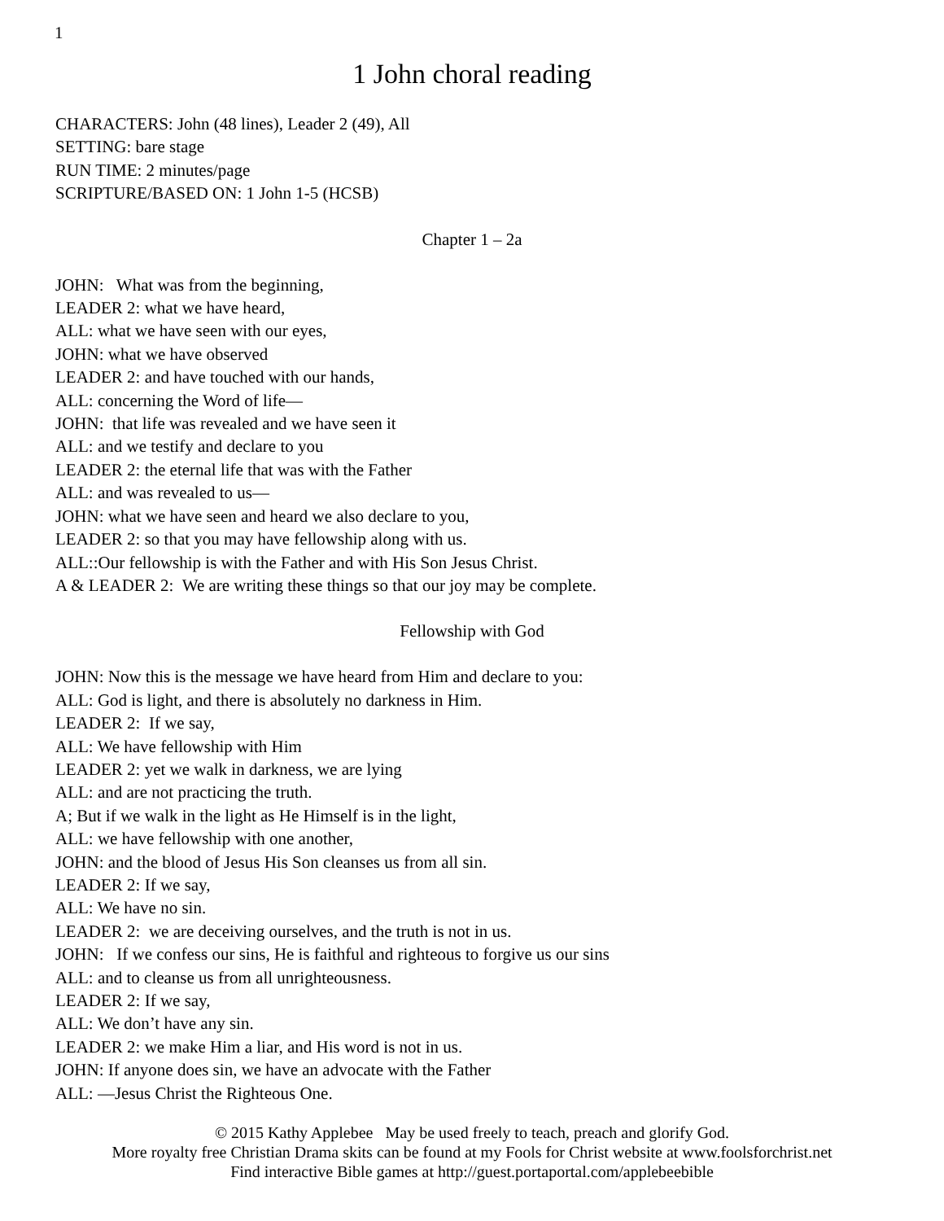1
1 John choral reading
CHARACTERS: John (48 lines), Leader 2 (49), All
SETTING: bare stage
RUN TIME: 2 minutes/page
SCRIPTURE/BASED ON: 1 John 1-5 (HCSB)
Chapter 1 – 2a
JOHN: What was from the beginning,
LEADER 2: what we have heard,
ALL: what we have seen with our eyes,
JOHN: what we have observed
LEADER 2: and have touched with our hands,
ALL: concerning the Word of life—
JOHN: that life was revealed and we have seen it
ALL: and we testify and declare to you
LEADER 2: the eternal life that was with the Father
ALL: and was revealed to us—
JOHN: what we have seen and heard we also declare to you,
LEADER 2: so that you may have fellowship along with us.
ALL::Our fellowship is with the Father and with His Son Jesus Christ.
A & LEADER 2: We are writing these things so that our joy may be complete.
Fellowship with God
JOHN: Now this is the message we have heard from Him and declare to you:
ALL: God is light, and there is absolutely no darkness in Him.
LEADER 2: If we say,
ALL: We have fellowship with Him
LEADER 2: yet we walk in darkness, we are lying
ALL: and are not practicing the truth.
A; But if we walk in the light as He Himself is in the light,
ALL: we have fellowship with one another,
JOHN: and the blood of Jesus His Son cleanses us from all sin.
LEADER 2: If we say,
ALL: We have no sin.
LEADER 2: we are deceiving ourselves, and the truth is not in us.
JOHN: If we confess our sins, He is faithful and righteous to forgive us our sins
ALL: and to cleanse us from all unrighteousness.
LEADER 2: If we say,
ALL: We don’t have any sin.
LEADER 2: we make Him a liar, and His word is not in us.
JOHN: If anyone does sin, we have an advocate with the Father
ALL: —Jesus Christ the Righteous One.
© 2015 Kathy Applebee May be used freely to teach, preach and glorify God.
More royalty free Christian Drama skits can be found at my Fools for Christ website at www.foolsforchrist.net
Find interactive Bible games at http://guest.portaportal.com/applebeebible